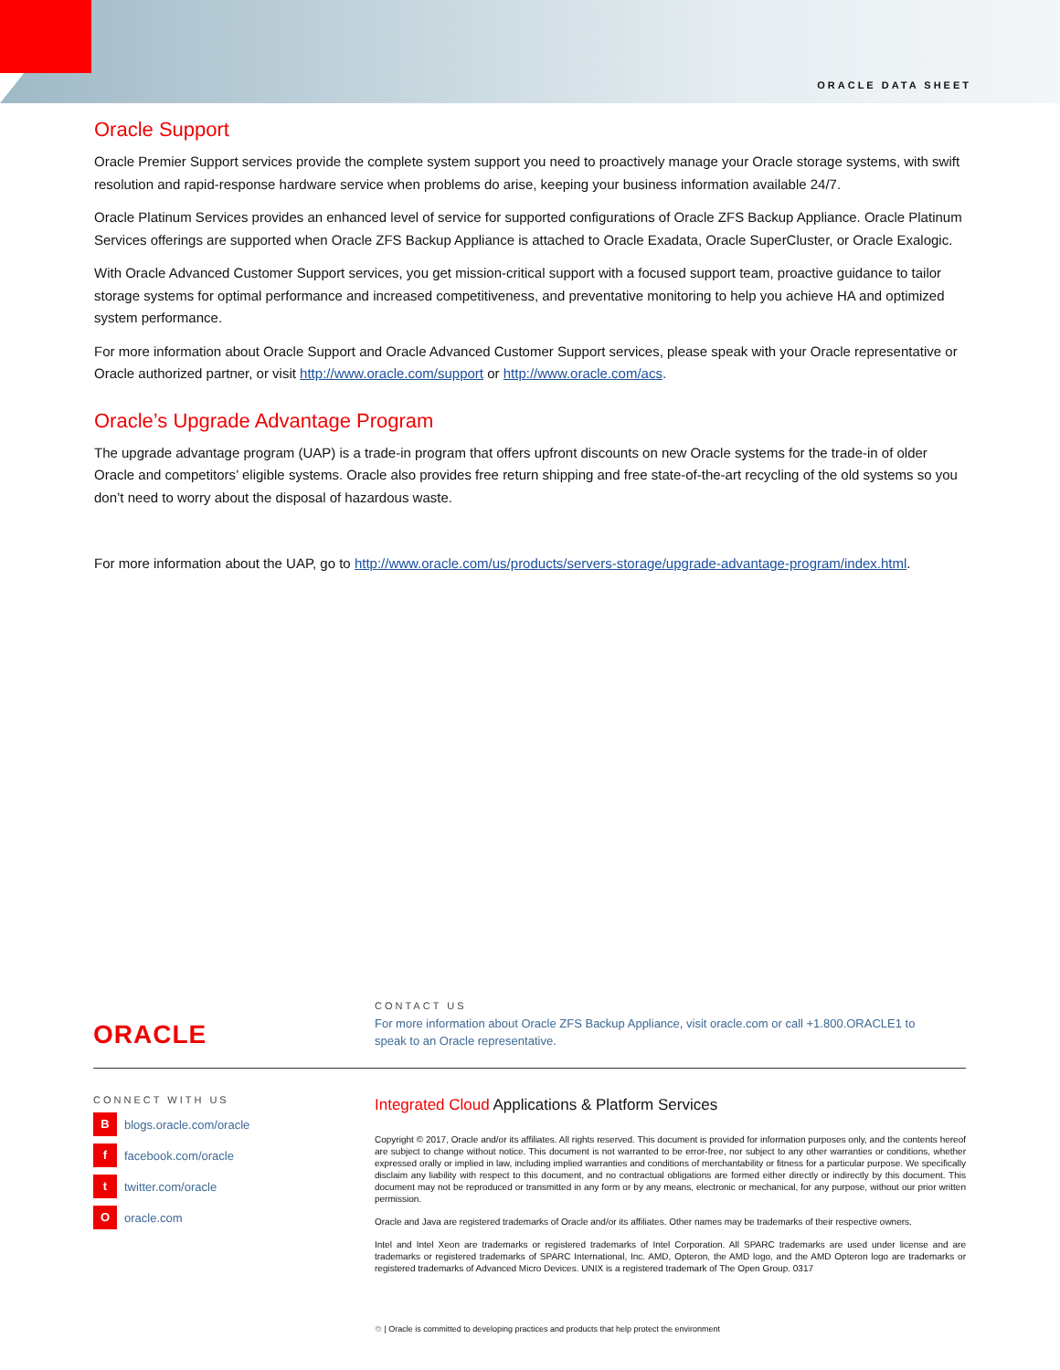ORACLE DATA SHEET
Oracle Support
Oracle Premier Support services provide the complete system support you need to proactively manage your Oracle storage systems, with swift resolution and rapid-response hardware service when problems do arise, keeping your business information available 24/7.
Oracle Platinum Services provides an enhanced level of service for supported configurations of Oracle ZFS Backup Appliance. Oracle Platinum Services offerings are supported when Oracle ZFS Backup Appliance is attached to Oracle Exadata, Oracle SuperCluster, or Oracle Exalogic.
With Oracle Advanced Customer Support services, you get mission-critical support with a focused support team, proactive guidance to tailor storage systems for optimal performance and increased competitiveness, and preventative monitoring to help you achieve HA and optimized system performance.
For more information about Oracle Support and Oracle Advanced Customer Support services, please speak with your Oracle representative or Oracle authorized partner, or visit http://www.oracle.com/support or http://www.oracle.com/acs.
Oracle’s Upgrade Advantage Program
The upgrade advantage program (UAP) is a trade-in program that offers upfront discounts on new Oracle systems for the trade-in of older Oracle and competitors’ eligible systems. Oracle also provides free return shipping and free state-of-the-art recycling of the old systems so you don’t need to worry about the disposal of hazardous waste.
For more information about the UAP, go to http://www.oracle.com/us/products/servers-storage/upgrade-advantage-program/index.html.
ORACLE
CONTACT US
For more information about Oracle ZFS Backup Appliance, visit oracle.com or call +1.800.ORACLE1 to
speak to an Oracle representative.
CONNECT WITH US
Bblogs.oracle.com/oracle
f facebook.com/oracle
t twitter.com/oracle
Ooracle.com
Integrated Cloud Applications & Platform Services
Copyright © 2017, Oracle and/or its affiliates. All rights reserved. This document is provided for information purposes only, and the contents hereof are subject to change without notice. This document is not warranted to be error-free, nor subject to any other warranties or conditions, whether expressed orally or implied in law, including implied warranties and conditions of merchantability or fitness for a particular purpose. We specifically disclaim any liability with respect to this document, and no contractual obligations are formed either directly or indirectly by this document. This document may not be reproduced or transmitted in any form or by any means, electronic or mechanical, for any purpose, without our prior written permission.
Oracle and Java are registered trademarks of Oracle and/or its affiliates. Other names may be trademarks of their respective owners.
Intel and Intel Xeon are trademarks or registered trademarks of Intel Corporation. All SPARC trademarks are used under license and are trademarks or registered trademarks of SPARC International, Inc. AMD, Opteron, the AMD logo, and the AMD Opteron logo are trademarks or registered trademarks of Advanced Micro Devices. UNIX is a registered trademark of The Open Group. 0317
♲ | Oracle is committed to developing practices and products that help protect the environment